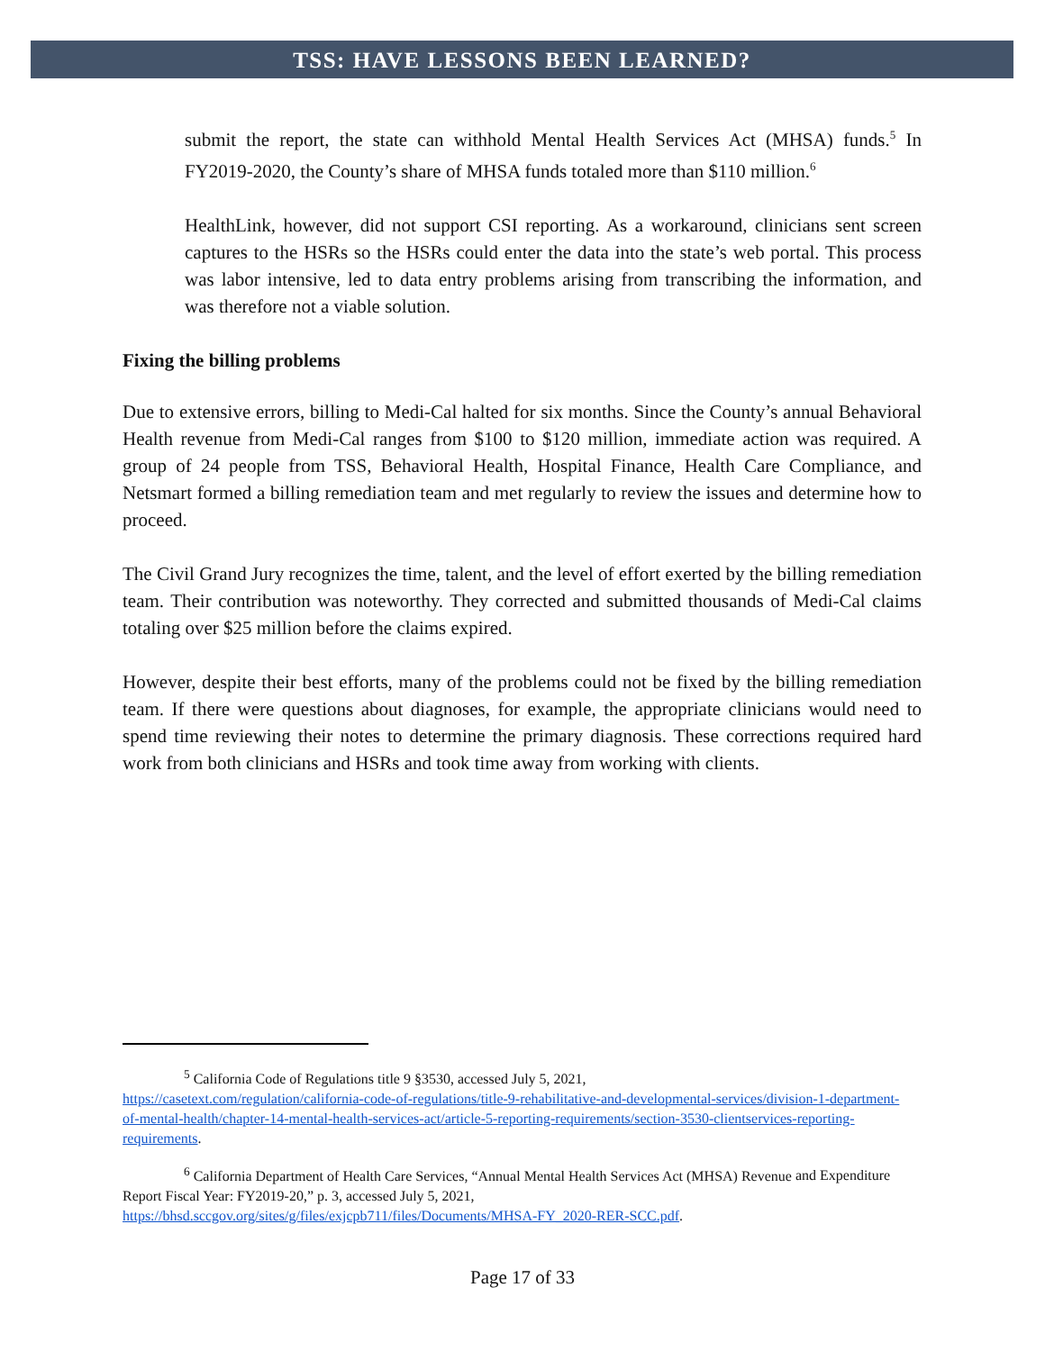TSS: HAVE LESSONS BEEN LEARNED?
submit the report, the state can withhold Mental Health Services Act (MHSA) funds.<sup>5</sup> In FY2019-2020, the County’s share of MHSA funds totaled more than $110 million.<sup>6</sup>
HealthLink, however, did not support CSI reporting. As a workaround, clinicians sent screen captures to the HSRs so the HSRs could enter the data into the state’s web portal. This process was labor intensive, led to data entry problems arising from transcribing the information, and was therefore not a viable solution.
Fixing the billing problems
Due to extensive errors, billing to Medi-Cal halted for six months. Since the County’s annual Behavioral Health revenue from Medi-Cal ranges from $100 to $120 million, immediate action was required. A group of 24 people from TSS, Behavioral Health, Hospital Finance, Health Care Compliance, and Netsmart formed a billing remediation team and met regularly to review the issues and determine how to proceed.
The Civil Grand Jury recognizes the time, talent, and the level of effort exerted by the billing remediation team. Their contribution was noteworthy. They corrected and submitted thousands of Medi-Cal claims totaling over $25 million before the claims expired.
However, despite their best efforts, many of the problems could not be fixed by the billing remediation team. If there were questions about diagnoses, for example, the appropriate clinicians would need to spend time reviewing their notes to determine the primary diagnosis. These corrections required hard work from both clinicians and HSRs and took time away from working with clients.
<sup>5</sup> California Code of Regulations title 9 §3530, accessed July 5, 2021,
https://casetext.com/regulation/california-code-of-regulations/title-9-rehabilitative-and-developmental-services/division-1-department-of-mental-health/chapter-14-mental-health-services-act/article-5-reporting-requirements/section-3530-clientservices-reporting-requirements.
<sup>6</sup> California Department of Health Care Services, “Annual Mental Health Services Act (MHSA) Revenue and Expenditure Report Fiscal Year: FY2019-20,” p. 3, accessed July 5, 2021,
https://bhsd.sccgov.org/sites/g/files/exjcpb711/files/Documents/MHSA-FY_2020-RER-SCC.pdf.
Page 17 of 33